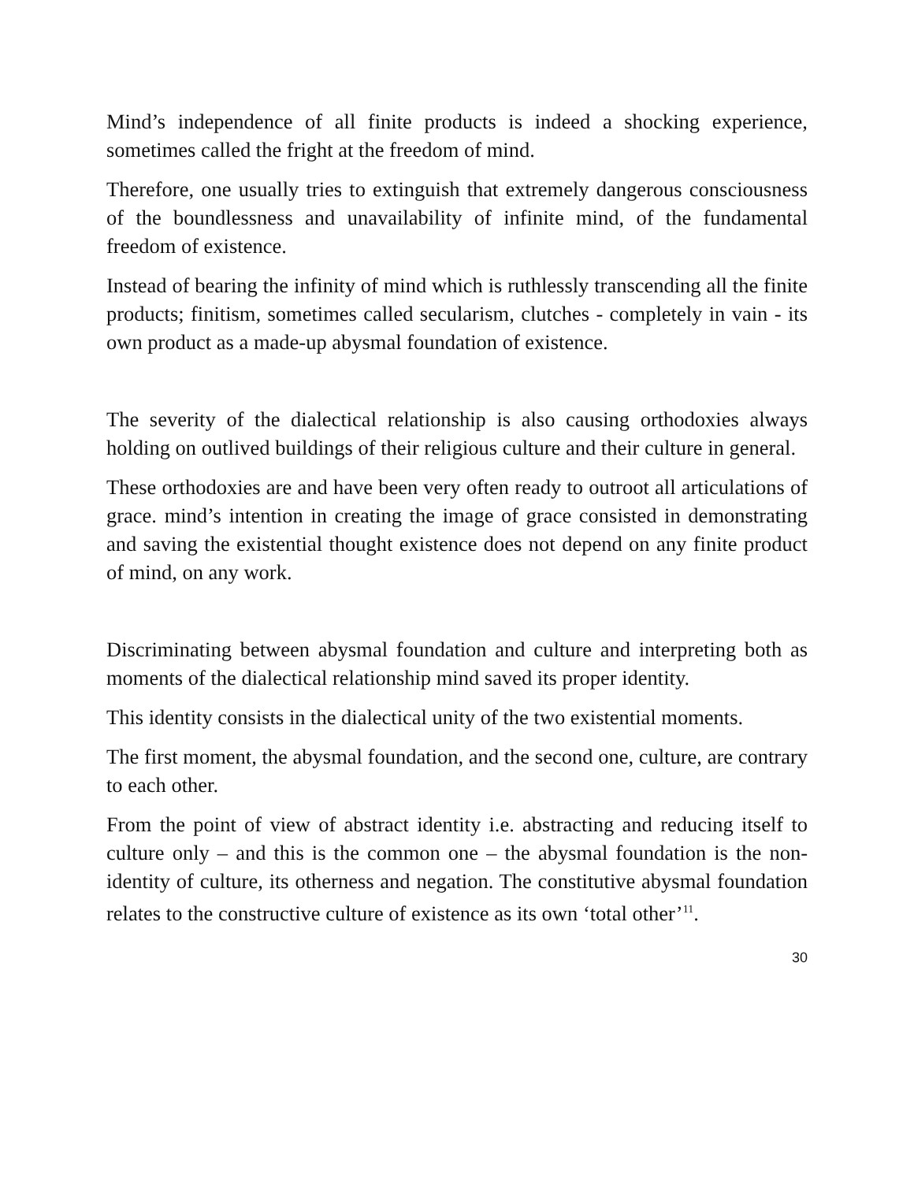Mind’s independence of all finite products is indeed a shocking experience, sometimes called the fright at the freedom of mind.
Therefore, one usually tries to extinguish that extremely dangerous consciousness of the boundlessness and unavailability of infinite mind, of the fundamental freedom of existence.
Instead of bearing the infinity of mind which is ruthlessly transcending all the finite products; finitism, sometimes called secularism, clutches - completely in vain - its own product as a made-up abysmal foundation of existence.
The severity of the dialectical relationship is also causing orthodoxies always holding on outlived buildings of their religious culture and their culture in general.
These orthodoxies are and have been very often ready to outroot all articulations of grace. mind’s intention in creating the image of grace consisted in demonstrating and saving the existential thought existence does not depend on any finite product of mind, on any work.
Discriminating between abysmal foundation and culture and interpreting both as moments of the dialectical relationship mind saved its proper identity.
This identity consists in the dialectical unity of the two existential moments.
The first moment, the abysmal foundation, and the second one, culture, are contrary to each other.
From the point of view of abstract identity i.e. abstracting and reducing itself to culture only – and this is the common one – the abysmal foundation is the non-identity of culture, its otherness and negation. The constitutive abysmal foundation relates to the constructive culture of existence as its own ‘total other’<sup>11</sup>.
30